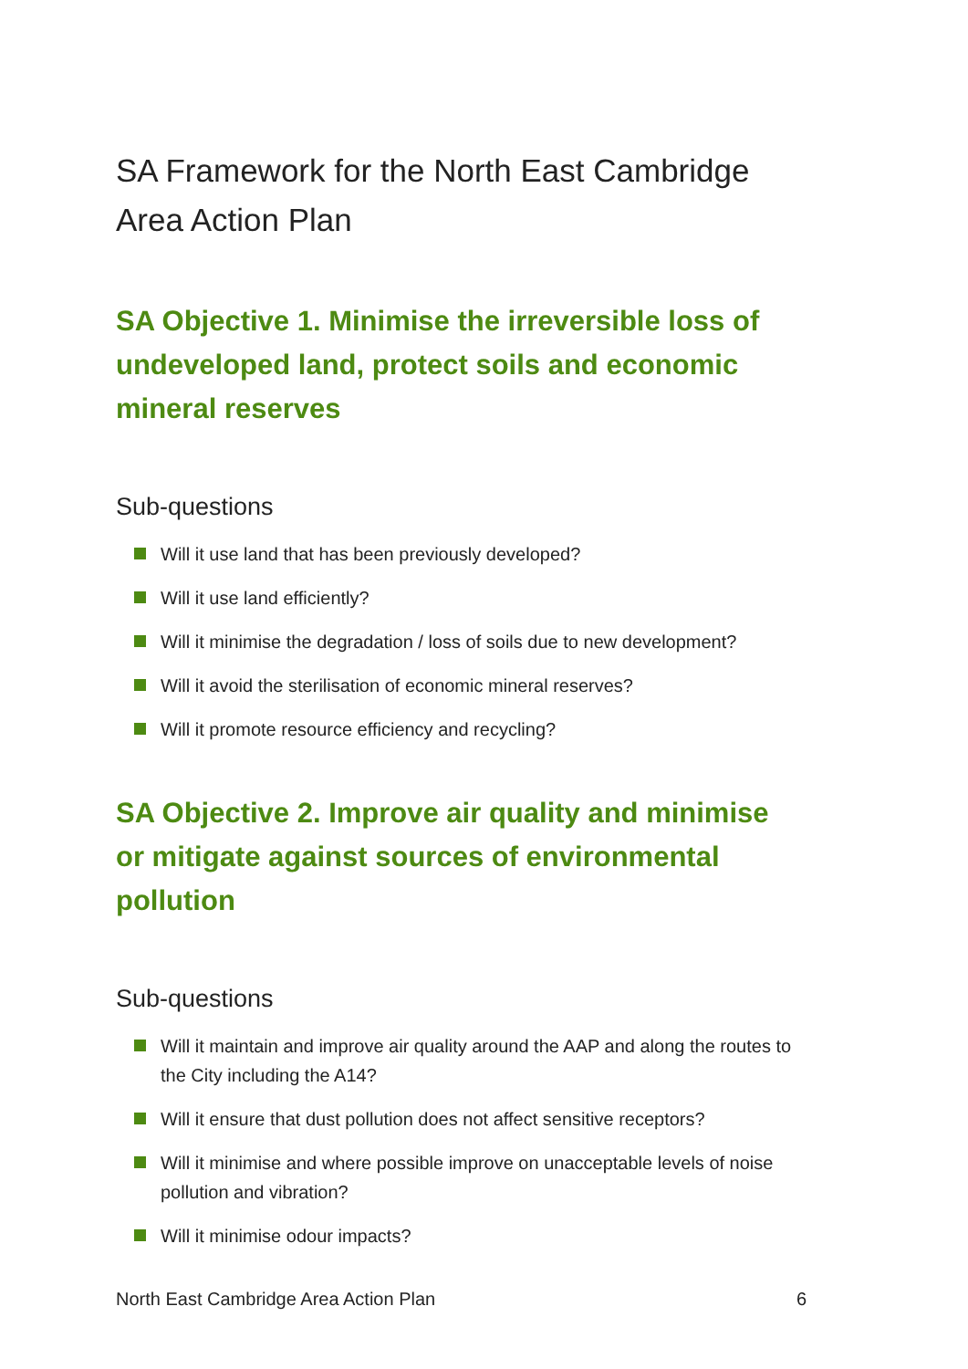SA Framework for the North East Cambridge Area Action Plan
SA Objective 1. Minimise the irreversible loss of undeveloped land, protect soils and economic mineral reserves
Sub-questions
Will it use land that has been previously developed?
Will it use land efficiently?
Will it minimise the degradation / loss of soils due to new development?
Will it avoid the sterilisation of economic mineral reserves?
Will it promote resource efficiency and recycling?
SA Objective 2. Improve air quality and minimise or mitigate against sources of environmental pollution
Sub-questions
Will it maintain and improve air quality around the AAP and along the routes to the City including the A14?
Will it ensure that dust pollution does not affect sensitive receptors?
Will it minimise and where possible improve on unacceptable levels of noise pollution and vibration?
Will it minimise odour impacts?
North East Cambridge Area Action Plan 6